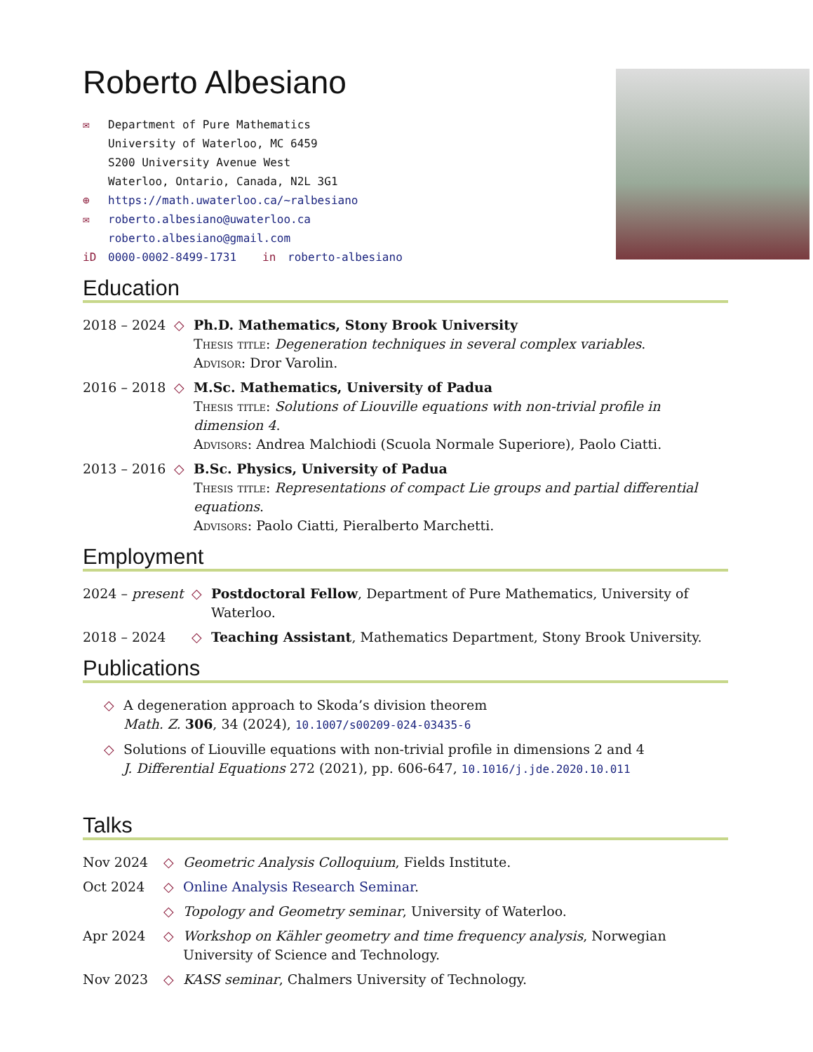Roberto Albesiano
✉ Department of Pure Mathematics
University of Waterloo, MC 6459
S200 University Avenue West
Waterloo, Ontario, Canada, N2L 3G1
⊕ https://math.uwaterloo.ca/~ralbesiano
✉ roberto.albesiano@uwaterloo.ca
roberto.albesiano@gmail.com
iD 0000-0002-8499-1731 in roberto-albesiano
Education
2018 – 2024 ◇ Ph.D. Mathematics, Stony Brook University
Thesis title: Degeneration techniques in several complex variables.
Advisor: Dror Varolin.
2016 – 2018 ◇ M.Sc. Mathematics, University of Padua
Thesis title: Solutions of Liouville equations with non-trivial profile in dimension 4.
Advisors: Andrea Malchiodi (Scuola Normale Superiore), Paolo Ciatti.
2013 – 2016 ◇ B.Sc. Physics, University of Padua
Thesis title: Representations of compact Lie groups and partial differential equations.
Advisors: Paolo Ciatti, Pieralberto Marchetti.
Employment
2024 – present ◇ Postdoctoral Fellow, Department of Pure Mathematics, University of Waterloo.
2018 – 2024 ◇ Teaching Assistant, Mathematics Department, Stony Brook University.
Publications
◇ A degeneration approach to Skoda’s division theorem
Math. Z. 306, 34 (2024), 10.1007/s00209-024-03435-6
◇ Solutions of Liouville equations with non-trivial profile in dimensions 2 and 4
J. Differential Equations 272 (2021), pp. 606-647, 10.1016/j.jde.2020.10.011
Talks
Nov 2024 ◇ Geometric Analysis Colloquium, Fields Institute.
Oct 2024 ◇ Online Analysis Research Seminar.
◇ Topology and Geometry seminar, University of Waterloo.
Apr 2024 ◇ Workshop on Kähler geometry and time frequency analysis, Norwegian University of Science and Technology.
Nov 2023 ◇ KASS seminar, Chalmers University of Technology.